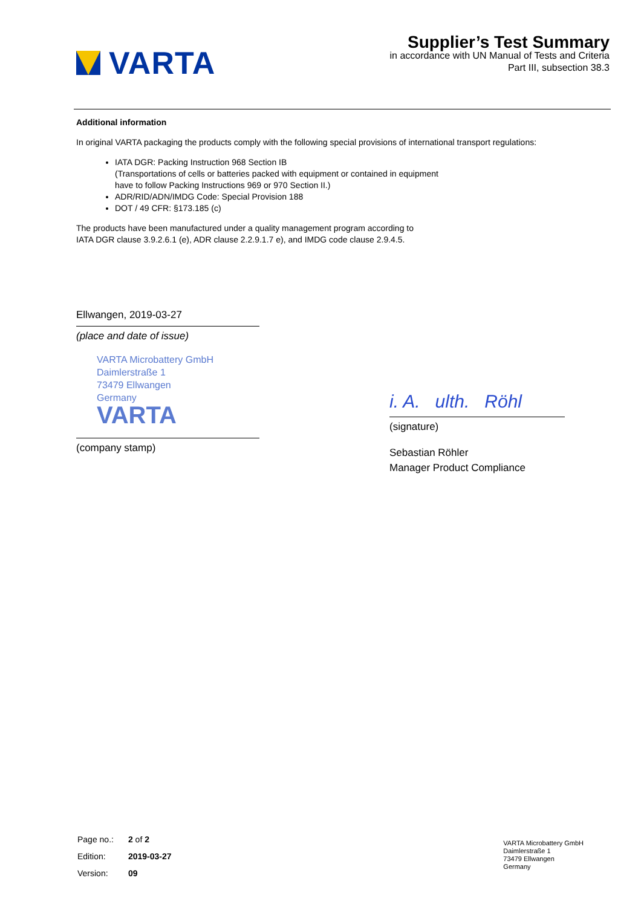VARTA
Supplier’s Test Summary
in accordance with UN Manual of Tests and Criteria
Part III, subsection 38.3
Additional information
In original VARTA packaging the products comply with the following special provisions of international transport regulations:
IATA DGR: Packing Instruction 968 Section IB
(Transportations of cells or batteries packed with equipment or contained in equipment
have to follow Packing Instructions 969 or 970 Section II.)
ADR/RID/ADN/IMDG Code: Special Provision 188
DOT / 49 CFR: §173.185 (c)
The products have been manufactured under a quality management program according to
IATA DGR clause 3.9.2.6.1 (e), ADR clause 2.2.9.1.7 e), and IMDG code clause 2.9.4.5.
Ellwangen, 2019-03-27
(place and date of issue)
VARTA Microbattery GmbH
Daimlerstraße 1
73479 Ellwangen
Germany
VARTA
(company stamp)
i. A. ulth. Röhl
(signature)
Sebastian Röhler
Manager Product Compliance
| Page no.: | 2 of 2 |
| Edition: | 2019-03-27 |
| Version: | 09 |
VARTA Microbattery GmbH
Daimlerstraße 1
73479 Ellwangen
Germany